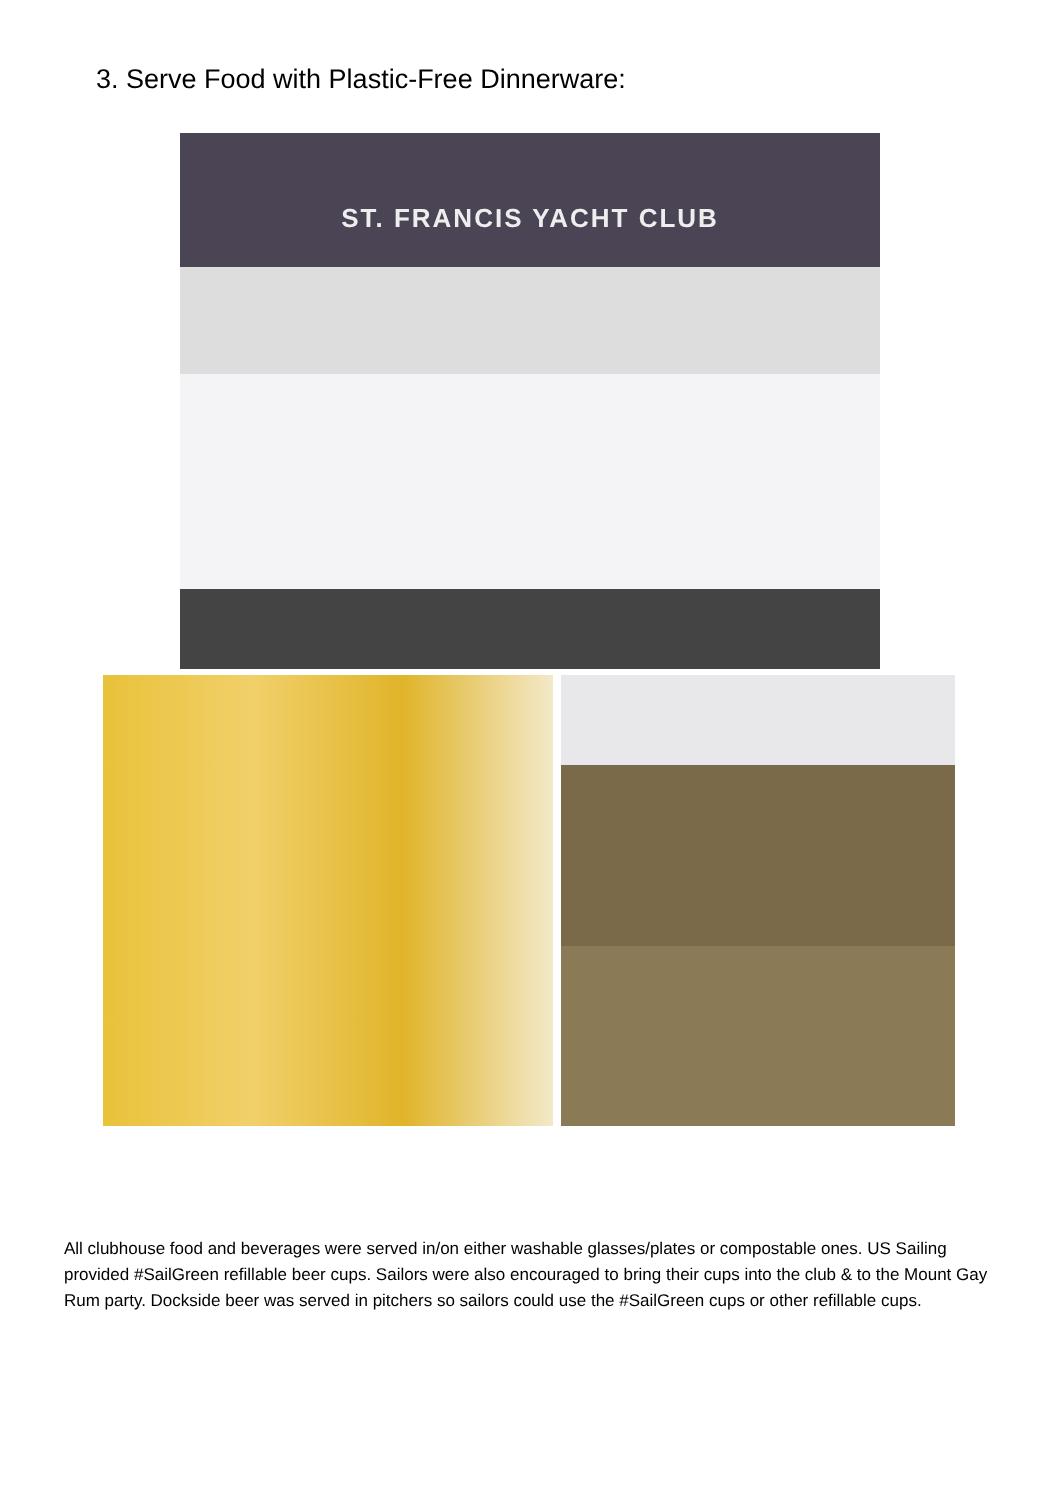3. Serve Food with Plastic-Free Dinnerware:
ST. FRANCIS YACHT CLUB
All clubhouse food and beverages were served in/on either washable glasses/plates or compostable ones. US Sailing provided #SailGreen refillable beer cups. Sailors were also encouraged to bring their cups into the club & to the Mount Gay Rum party. Dockside beer was served in pitchers so sailors could use the #SailGreen cups or other refillable cups.